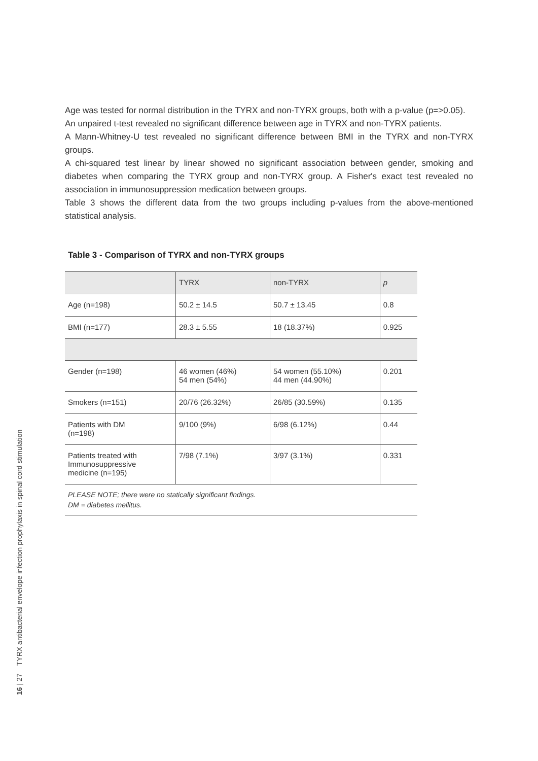16 | 27 TYRX antibacterial envelope infection prophylaxis in spinal cord stimulation
Age was tested for normal distribution in the TYRX and non-TYRX groups, both with a p-value (p=>0.05).
An unpaired t-test revealed no significant difference between age in TYRX and non-TYRX patients.
A Mann-Whitney-U test revealed no significant difference between BMI in the TYRX and non-TYRX groups.
A chi-squared test linear by linear showed no significant association between gender, smoking and diabetes when comparing the TYRX group and non-TYRX group. A Fisher's exact test revealed no association in immunosuppression medication between groups.
Table 3 shows the different data from the two groups including p-values from the above-mentioned statistical analysis.
Table 3 - Comparison of TYRX and non-TYRX groups
| | TYRX | non-TYRX | p |
| --- | --- | --- | --- |
| Age (n=198) | 50.2 ± 14.5 | 50.7 ± 13.45 | 0.8 |
| BMI (n=177) | 28.3 ± 5.55 | 18 (18.37%) | 0.925 |
| Gender (n=198) | 46 women (46%) 54 men (54%) | 54 women (55.10%) 44 men (44.90%) | 0.201 |
| Smokers (n=151) | 20/76 (26.32%) | 26/85 (30.59%) | 0.135 |
| Patients with DM (n=198) | 9/100 (9%) | 6/98 (6.12%) | 0.44 |
| Patients treated with Immunosuppressive medicine (n=195) | 7/98 (7.1%) | 3/97 (3.1%) | 0.331 |
PLEASE NOTE; there were no statically significant findings.
DM = diabetes mellitus.